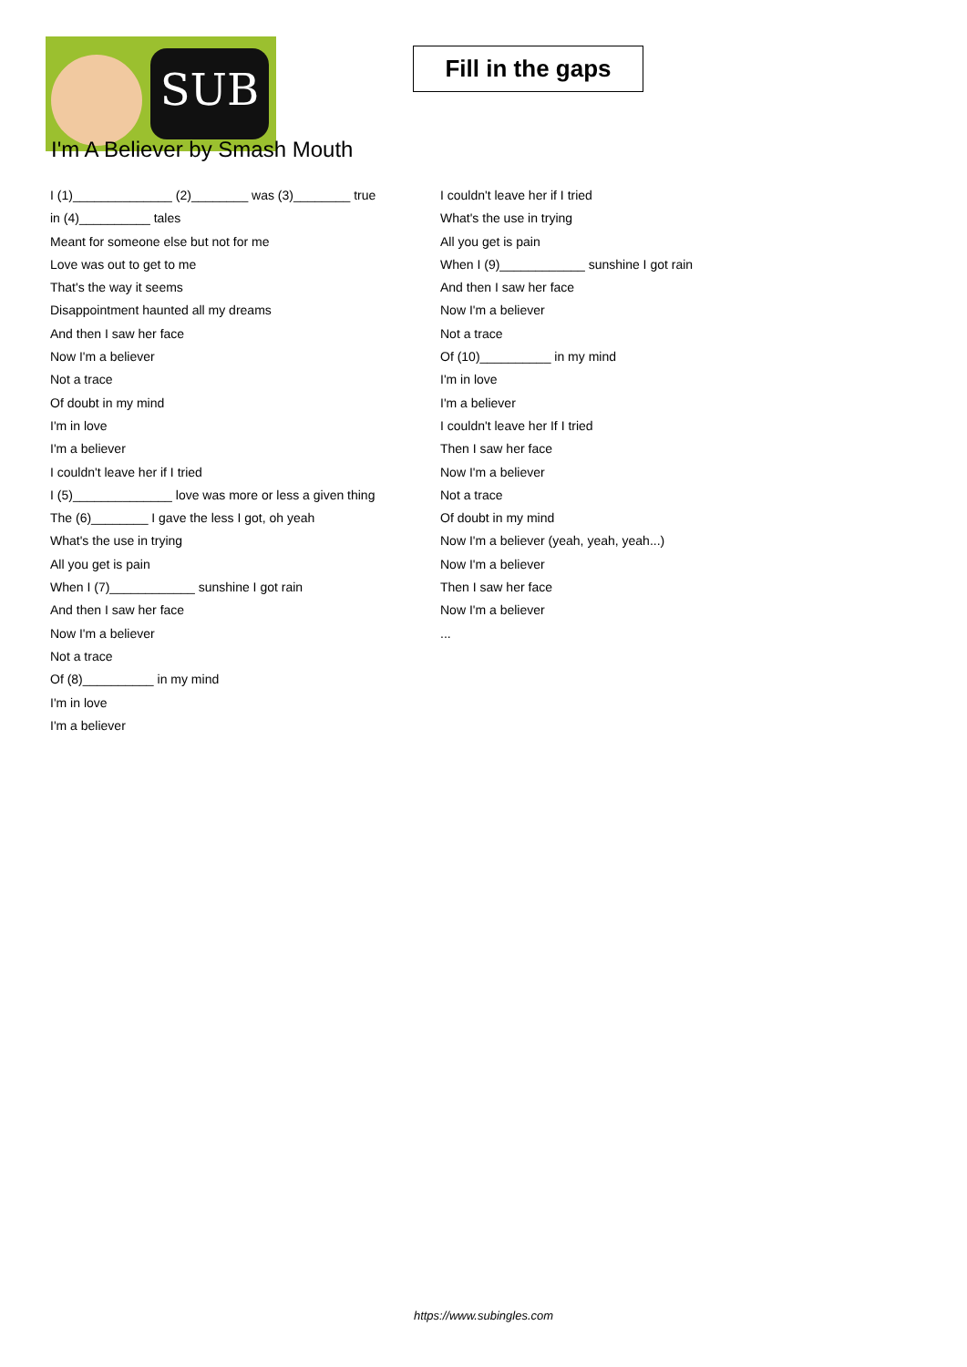SUB
Fill in the gaps
I'm A Believer by Smash Mouth
I (1)______________ (2)________ was (3)________ true
in (4)__________ tales
Meant for someone else but not for me
Love was out to get to me
That's the way it seems
Disappointment haunted all my dreams
And then I saw her face
Now I'm a believer
Not a trace
Of doubt in my mind
I'm in love
I'm a believer
I couldn't leave her if I tried
I (5)______________ love was more or less a given thing
The (6)________ I gave the less I got, oh yeah
What's the use in trying
All you get is pain
When I (7)____________ sunshine I got rain
And then I saw her face
Now I'm a believer
Not a trace
Of (8)__________ in my mind
I'm in love
I'm a believer
I couldn't leave her if I tried
What's the use in trying
All you get is pain
When I (9)____________ sunshine I got rain
And then I saw her face
Now I'm a believer
Not a trace
Of (10)__________ in my mind
I'm in love
I'm a believer
I couldn't leave her If I tried
Then I saw her face
Now I'm a believer
Not a trace
Of doubt in my mind
Now I'm a believer (yeah, yeah, yeah...)
Now I'm a believer
Then I saw her face
Now I'm a believer
...
https://www.subingles.com